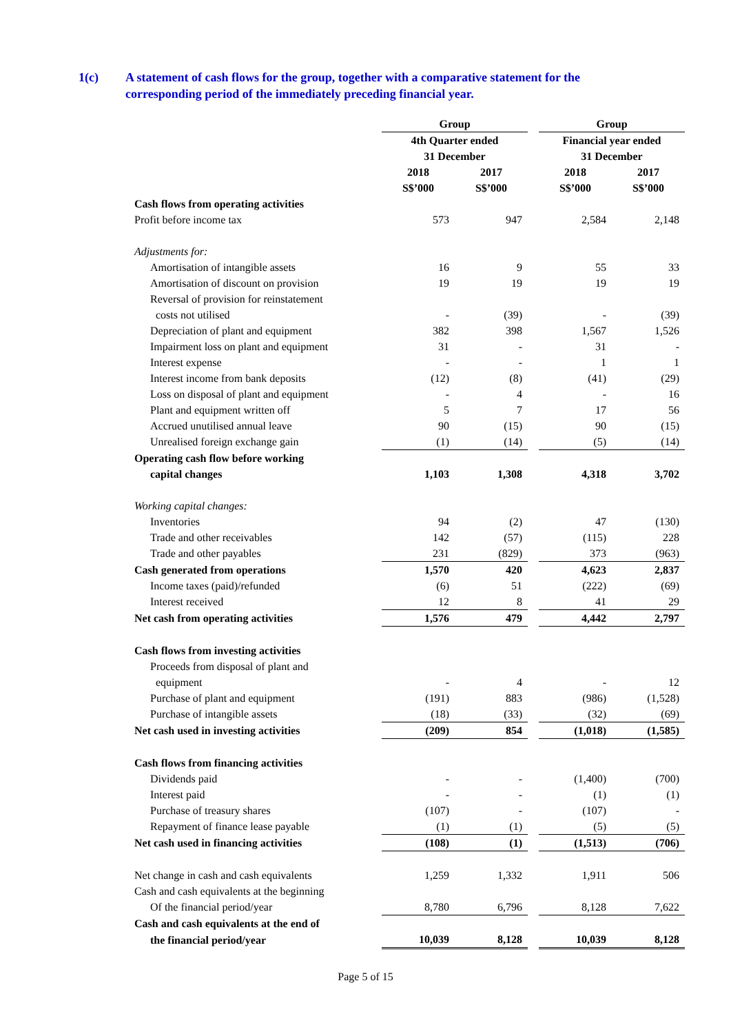1(c) A statement of cash flows for the group, together with a comparative statement for the corresponding period of the immediately preceding financial year.
| | Group | | | Group | |
| --- | --- | --- | --- | --- | --- |
| | 4th Quarter ended | | | Financial year ended | |
| | 31 December | | | 31 December | |
| | 2018 | 2017 | | 2018 | 2017 |
| | S$’000 | S$’000 | | S$’000 | S$’000 |
| Cash flows from operating activities | | | | | |
| Profit before income tax | 573 | 947 | | 2,584 | 2,148 |
| Adjustments for: | | | | | |
| Amortisation of intangible assets | 16 | 9 | | 55 | 33 |
| Amortisation of discount on provision | 19 | 19 | | 19 | 19 |
| Reversal of provision for reinstatement | | | | | |
| costs not utilised | - | (39) | | - | (39) |
| Depreciation of plant and equipment | 382 | 398 | | 1,567 | 1,526 |
| Impairment loss on plant and equipment | 31 | - | | 31 | - |
| Interest expense | - | - | | 1 | 1 |
| Interest income from bank deposits | (12) | (8) | | (41) | (29) |
| Loss on disposal of plant and equipment | - | 4 | | - | 16 |
| Plant and equipment written off | 5 | 7 | | 17 | 56 |
| Accrued unutilised annual leave | 90 | (15) | | 90 | (15) |
| Unrealised foreign exchange gain | (1) | (14) | | (5) | (14) |
| Operating cash flow before working | | | | | |
| capital changes | 1,103 | 1,308 | | 4,318 | 3,702 |
| Working capital changes: | | | | | |
| Inventories | 94 | (2) | | 47 | (130) |
| Trade and other receivables | 142 | (57) | | (115) | 228 |
| Trade and other payables | 231 | (829) | | 373 | (963) |
| Cash generated from operations | 1,570 | 420 | | 4,623 | 2,837 |
| Income taxes (paid)/refunded | (6) | 51 | | (222) | (69) |
| Interest received | 12 | 8 | | 41 | 29 |
| Net cash from operating activities | 1,576 | 479 | | 4,442 | 2,797 |
| Cash flows from investing activities | | | | | |
| Proceeds from disposal of plant and | | | | | |
| equipment | - | 4 | | - | 12 |
| Purchase of plant and equipment | (191) | 883 | | (986) | (1,528) |
| Purchase of intangible assets | (18) | (33) | | (32) | (69) |
| Net cash used in investing activities | (209) | 854 | | (1,018) | (1,585) |
| Cash flows from financing activities | | | | | |
| Dividends paid | - | - | | (1,400) | (700) |
| Interest paid | - | - | | (1) | (1) |
| Purchase of treasury shares | (107) | - | | (107) | - |
| Repayment of finance lease payable | (1) | (1) | | (5) | (5) |
| Net cash used in financing activities | (108) | (1) | | (1,513) | (706) |
| Net change in cash and cash equivalents | 1,259 | 1,332 | | 1,911 | 506 |
| Cash and cash equivalents at the beginning | | | | | |
| Of the financial period/year | 8,780 | 6,796 | | 8,128 | 7,622 |
| Cash and cash equivalents at the end of | | | | | |
| the financial period/year | 10,039 | 8,128 | | 10,039 | 8,128 |
Page 5 of 15